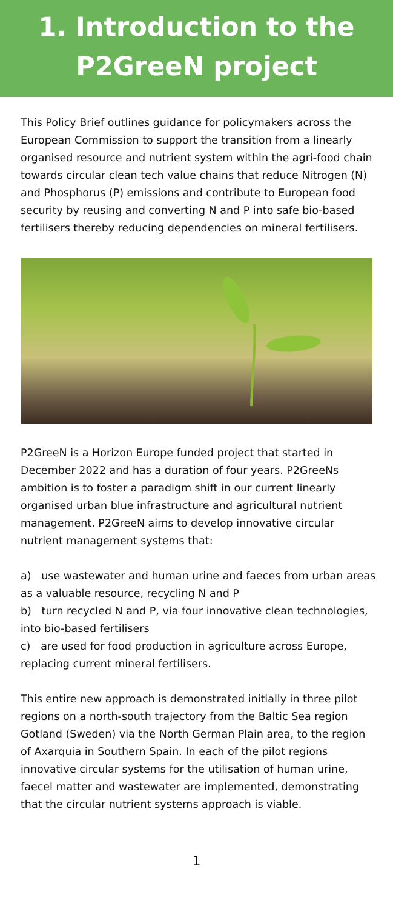1. Introduction to the
P2GreeN project
This Policy Brief outlines guidance for policymakers across the European Commission to support the transition from a linearly organised resource and nutrient system within the agri-food chain towards circular clean tech value chains that reduce Nitrogen (N) and Phosphorus (P) emissions and contribute to European food security by reusing and converting N and P into safe bio-based fertilisers thereby reducing dependencies on mineral fertilisers.
P2GreeN is a Horizon Europe funded project that started in December 2022 and has a duration of four years. P2GreeNs ambition is to foster a paradigm shift in our current linearly organised urban blue infrastructure and agricultural nutrient management. P2GreeN aims to develop innovative circular nutrient management systems that:
a) use wastewater and human urine and faeces from urban areas as a valuable resource, recycling N and P
b) turn recycled N and P, via four innovative clean technologies, into bio-based fertilisers
c) are used for food production in agriculture across Europe, replacing current mineral fertilisers.
This entire new approach is demonstrated initially in three pilot regions on a north-south trajectory from the Baltic Sea region Gotland (Sweden) via the North German Plain area, to the region of Axarquia in Southern Spain. In each of the pilot regions innovative circular systems for the utilisation of human urine, faecel matter and wastewater are implemented, demonstrating that the circular nutrient systems approach is viable.
1